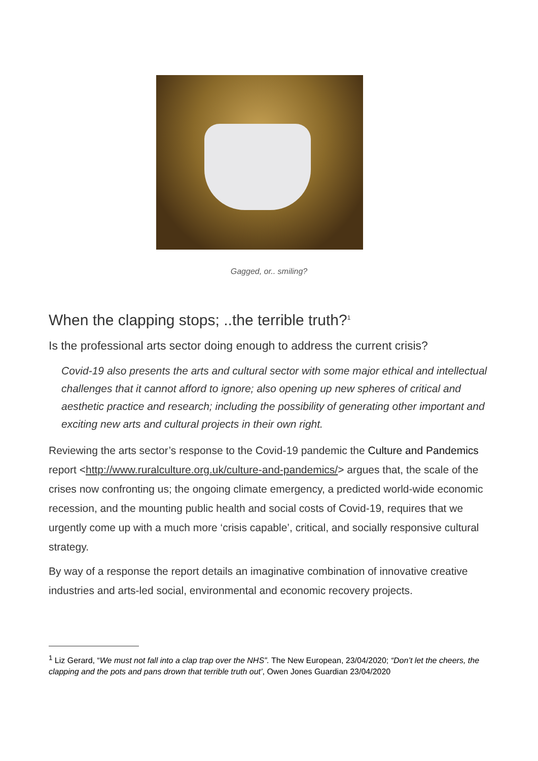Gagged, or.. smiling?
When the clapping stops; ..the terrible truth?<sup>1</sup>
Is the professional arts sector doing enough to address the current crisis?
Covid-19 also presents the arts and cultural sector with some major ethical and intellectual challenges that it cannot afford to ignore; also opening up new spheres of critical and aesthetic practice and research; including the possibility of generating other important and exciting new arts and cultural projects in their own right.
Reviewing the arts sector’s response to the Covid-19 pandemic the Culture and Pandemics report <http://www.ruralculture.org.uk/culture-and-pandemics/> argues that, the scale of the crises now confronting us; the ongoing climate emergency, a predicted world-wide economic recession, and the mounting public health and social costs of Covid-19, requires that we urgently come up with a much more ‘crisis capable’, critical, and socially responsive cultural strategy.
By way of a response the report details an imaginative combination of innovative creative industries and arts-led social, environmental and economic recovery projects.
<sup>1</sup> Liz Gerard, “We must not fall into a clap trap over the NHS”. The New European, 23/04/2020; “Don’t let the cheers, the clapping and the pots and pans drown that terrible truth out’, Owen Jones Guardian 23/04/2020